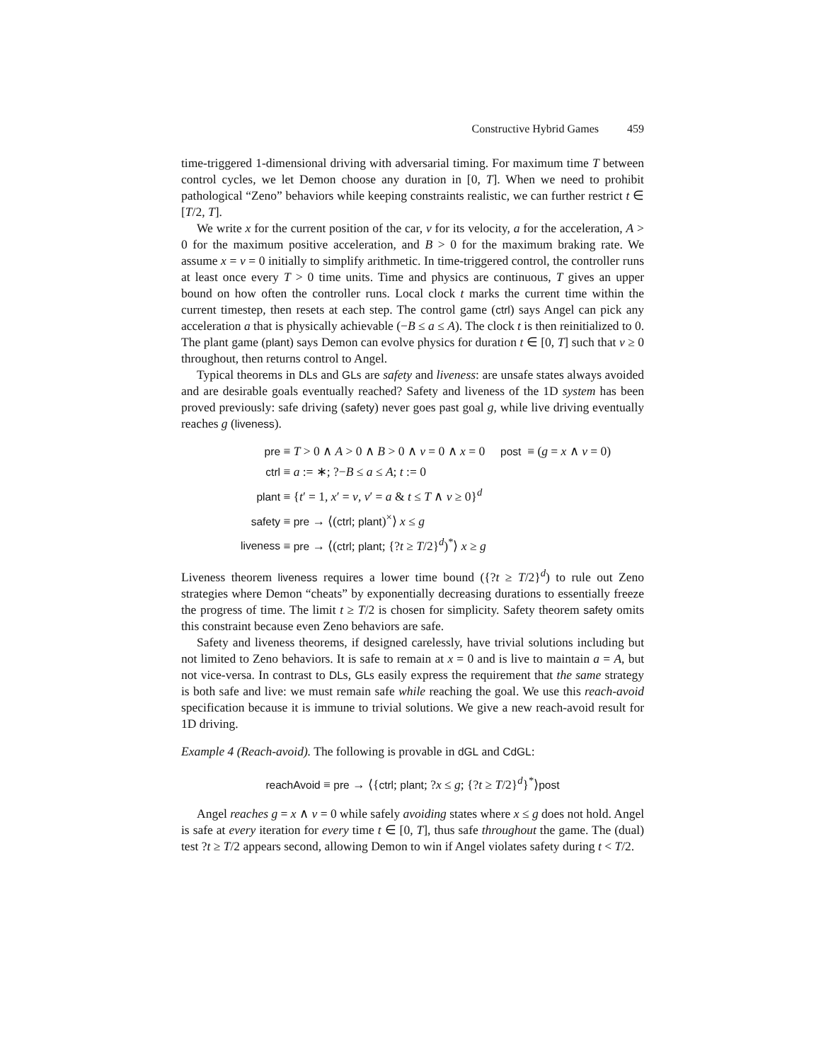Constructive Hybrid Games 459
time-triggered 1-dimensional driving with adversarial timing. For maximum time T between control cycles, we let Demon choose any duration in [0, T]. When we need to prohibit pathological “Zeno” behaviors while keeping constraints realistic, we can further restrict t ∈ [T/2, T].
We write x for the current position of the car, v for its velocity, a for the acceleration, A > 0 for the maximum positive acceleration, and B > 0 for the maximum braking rate. We assume x = v = 0 initially to simplify arithmetic. In time-triggered control, the controller runs at least once every T > 0 time units. Time and physics are continuous, T gives an upper bound on how often the controller runs. Local clock t marks the current time within the current timestep, then resets at each step. The control game (ctrl) says Angel can pick any acceleration a that is physically achievable (−B ≤ a ≤ A). The clock t is then reinitialized to 0. The plant game (plant) says Demon can evolve physics for duration t ∈ [0, T] such that v ≥ 0 throughout, then returns control to Angel.
Typical theorems in DLs and GLs are safety and liveness: are unsafe states always avoided and are desirable goals eventually reached? Safety and liveness of the 1D system has been proved previously: safe driving (safety) never goes past goal g, while live driving eventually reaches g (liveness).
pre ≡ T > 0 ∧ A > 0 ∧ B > 0 ∧ v = 0 ∧ x = 0 post ≡ (g = x ∧ v = 0)
ctrl ≡ a := ∗; ?−B ≤ a ≤ A; t := 0
plant ≡ {t′ = 1, x′ = v, v′ = a & t ≤ T ∧ v ≥ 0}<sup>d</sup>
safety ≡ pre → ⟨(ctrl; plant)<sup>×</sup>⟩ x ≤ g
liveness ≡ pre → ⟨(ctrl; plant; {?t ≥ T/2}<sup>d</sup>)<sup>*</sup>⟩ x ≥ g
Liveness theorem liveness requires a lower time bound ({?t ≥ T/2}<sup>d</sup>) to rule out Zeno strategies where Demon “cheats” by exponentially decreasing durations to essentially freeze the progress of time. The limit t ≥ T/2 is chosen for simplicity. Safety theorem safety omits this constraint because even Zeno behaviors are safe.
Safety and liveness theorems, if designed carelessly, have trivial solutions including but not limited to Zeno behaviors. It is safe to remain at x = 0 and is live to maintain a = A, but not vice-versa. In contrast to DLs, GLs easily express the requirement that the same strategy is both safe and live: we must remain safe while reaching the goal. We use this reach-avoid specification because it is immune to trivial solutions. We give a new reach-avoid result for 1D driving.
Example 4 (Reach-avoid). The following is provable in dGL and CdGL:
reachAvoid ≡ pre → ⟨{ctrl; plant; ?x ≤ g; {?t ≥ T/2}<sup>d</sup>}<sup>*</sup>⟩post
Angel reaches g = x ∧ v = 0 while safely avoiding states where x ≤ g does not hold. Angel is safe at every iteration for every time t ∈ [0, T], thus safe throughout the game. The (dual) test ?t ≥ T/2 appears second, allowing Demon to win if Angel violates safety during t < T/2.